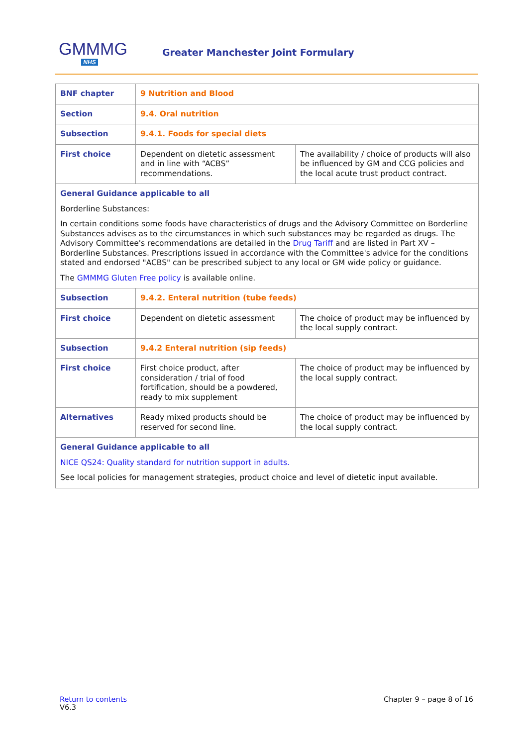GMMMG
NHS
Greater Manchester Joint Formulary
| BNF chapter | 9 Nutrition and Blood | |
| Section | 9.4. Oral nutrition | |
| Subsection | 9.4.1. Foods for special diets | |
| First choice | Dependent on dietetic assessment and in line with “ACBS” recommendations. | The availability / choice of products will also be influenced by GM and CCG policies and the local acute trust product contract. |
| General Guidance applicable to all Borderline Substances: In certain conditions some foods have characteristics of drugs and the Advisory Committee on Borderline Substances advises as to the circumstances in which such substances may be regarded as drugs. The Advisory Committee's recommendations are detailed in the Drug Tariff and are listed in Part XV – Borderline Substances. Prescriptions issued in accordance with the Committee's advice for the conditions stated and endorsed "ACBS" can be prescribed subject to any local or GM wide policy or guidance. The GMMMG Gluten Free policy is available online. | | |
| Subsection | 9.4.2. Enteral nutrition (tube feeds) | |
| First choice | Dependent on dietetic assessment | The choice of product may be influenced by the local supply contract. |
| Subsection | 9.4.2 Enteral nutrition (sip feeds) | |
| First choice | First choice product, after consideration / trial of food fortification, should be a powdered, ready to mix supplement | The choice of product may be influenced by the local supply contract. |
| Alternatives | Ready mixed products should be reserved for second line. | The choice of product may be influenced by the local supply contract. |
| General Guidance applicable to all NICE QS24: Quality standard for nutrition support in adults. See local policies for management strategies, product choice and level of dietetic input available. | | |
Return to contents
V6.3
Chapter 9 – page 8 of 16